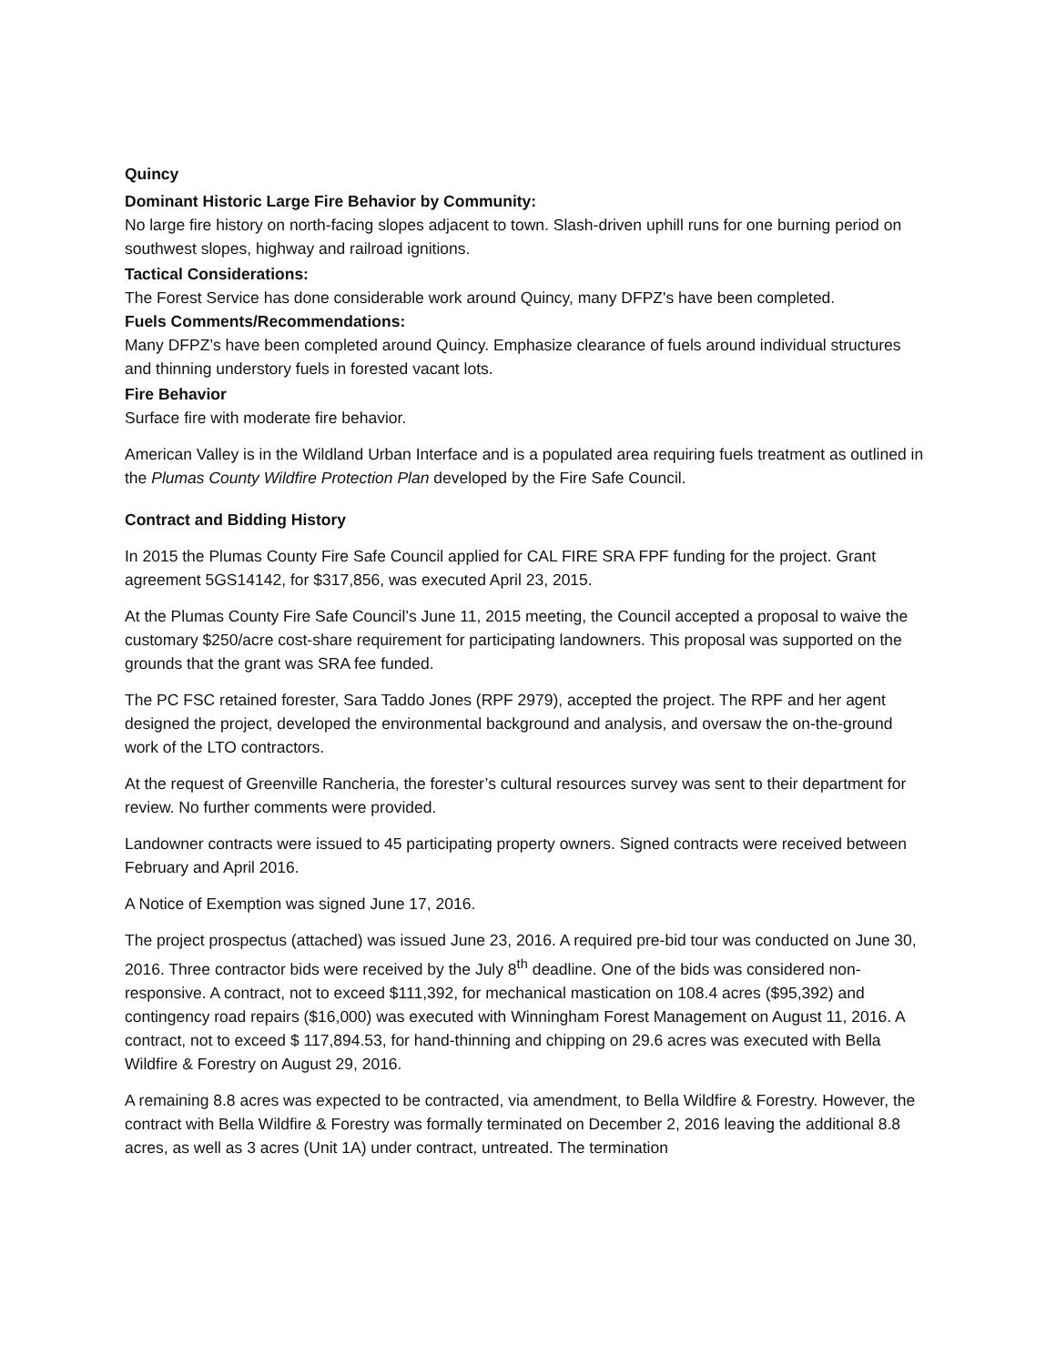Quincy
Dominant Historic Large Fire Behavior by Community:
No large fire history on north-facing slopes adjacent to town. Slash-driven uphill runs for one burning period on southwest slopes, highway and railroad ignitions.
Tactical Considerations:
The Forest Service has done considerable work around Quincy, many DFPZ's have been completed.
Fuels Comments/Recommendations:
Many DFPZ’s have been completed around Quincy. Emphasize clearance of fuels around individual structures and thinning understory fuels in forested vacant lots.
Fire Behavior
Surface fire with moderate fire behavior.
American Valley is in the Wildland Urban Interface and is a populated area requiring fuels treatment as outlined in the Plumas County Wildfire Protection Plan developed by the Fire Safe Council.
Contract and Bidding History
In 2015 the Plumas County Fire Safe Council applied for CAL FIRE SRA FPF funding for the project. Grant agreement 5GS14142, for $317,856, was executed April 23, 2015.
At the Plumas County Fire Safe Council’s June 11, 2015 meeting, the Council accepted a proposal to waive the customary $250/acre cost-share requirement for participating landowners. This proposal was supported on the grounds that the grant was SRA fee funded.
The PC FSC retained forester, Sara Taddo Jones (RPF 2979), accepted the project. The RPF and her agent designed the project, developed the environmental background and analysis, and oversaw the on-the-ground work of the LTO contractors.
At the request of Greenville Rancheria, the forester’s cultural resources survey was sent to their department for review. No further comments were provided.
Landowner contracts were issued to 45 participating property owners. Signed contracts were received between February and April 2016.
A Notice of Exemption was signed June 17, 2016.
The project prospectus (attached) was issued June 23, 2016. A required pre-bid tour was conducted on June 30, 2016. Three contractor bids were received by the July 8<sup>th</sup> deadline. One of the bids was considered non-responsive. A contract, not to exceed $111,392, for mechanical mastication on 108.4 acres ($95,392) and contingency road repairs ($16,000) was executed with Winningham Forest Management on August 11, 2016. A contract, not to exceed $ 117,894.53, for hand-thinning and chipping on 29.6 acres was executed with Bella Wildfire & Forestry on August 29, 2016.
A remaining 8.8 acres was expected to be contracted, via amendment, to Bella Wildfire & Forestry. However, the contract with Bella Wildfire & Forestry was formally terminated on December 2, 2016 leaving the additional 8.8 acres, as well as 3 acres (Unit 1A) under contract, untreated. The termination